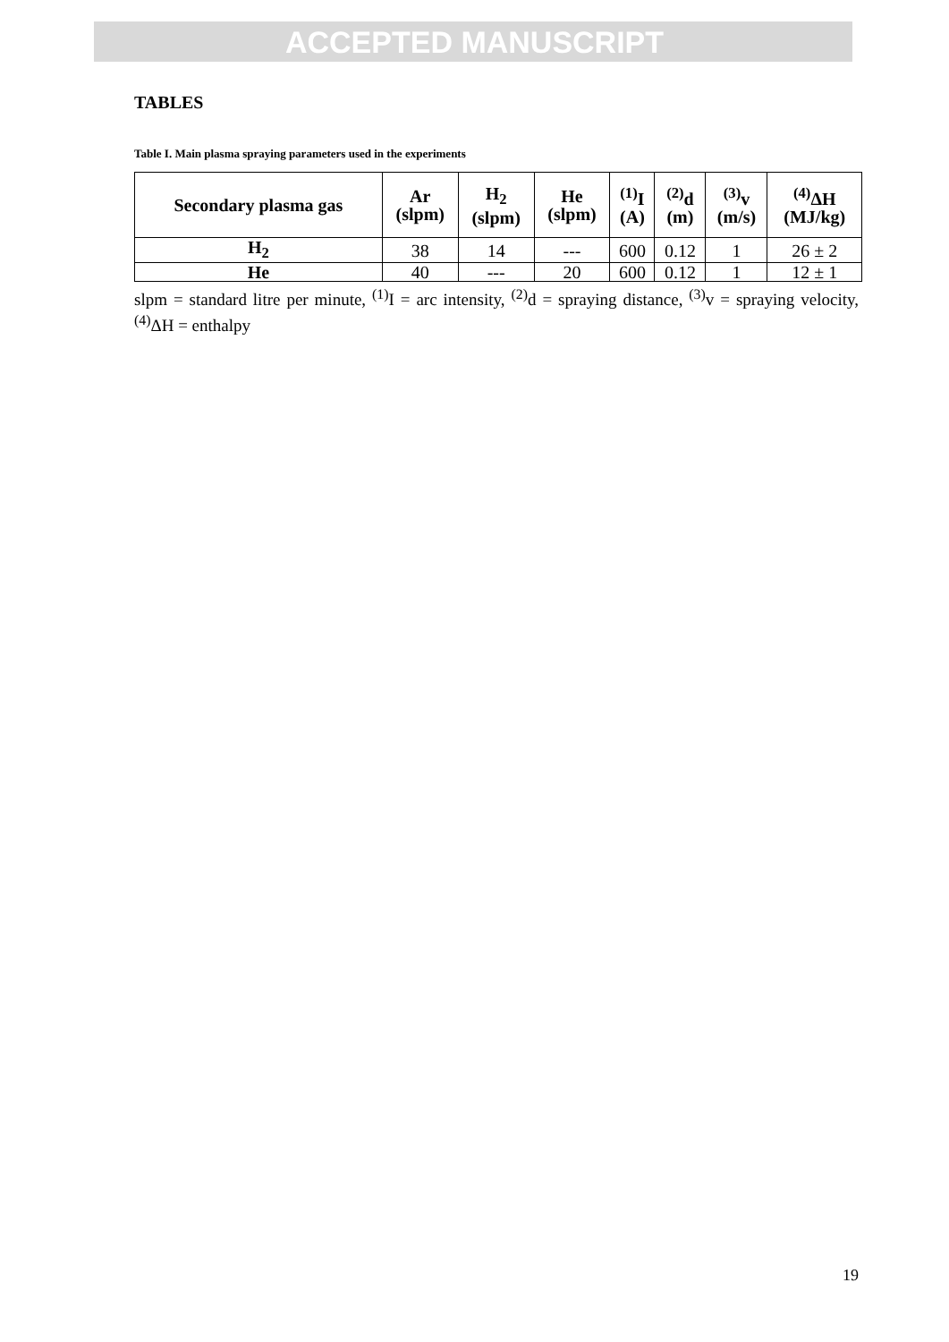ACCEPTED MANUSCRIPT
TABLES
Table I. Main plasma spraying parameters used in the experiments
| Secondary plasma gas | Ar (slpm) | H<sub>2</sub> (slpm) | He (slpm) | <sup>(1)</sup> I (A) | <sup>(2)</sup> d (m) | <sup>(3)</sup> v (m/s) | <sup>(4)</sup> ΔH (MJ/kg) |
| --- | --- | --- | --- | --- | --- | --- | --- |
| H<sub>2</sub> | 38 | 14 | --- | 600 | 0.12 | 1 | 26 ± 2 |
| He | 40 | --- | 20 | 600 | 0.12 | 1 | 12 ± 1 |
slpm = standard litre per minute, <sup>(1)</sup>I = arc intensity, <sup>(2)</sup>d = spraying distance, <sup>(3)</sup>v = spraying velocity, <sup>(4)</sup>ΔH = enthalpy
19